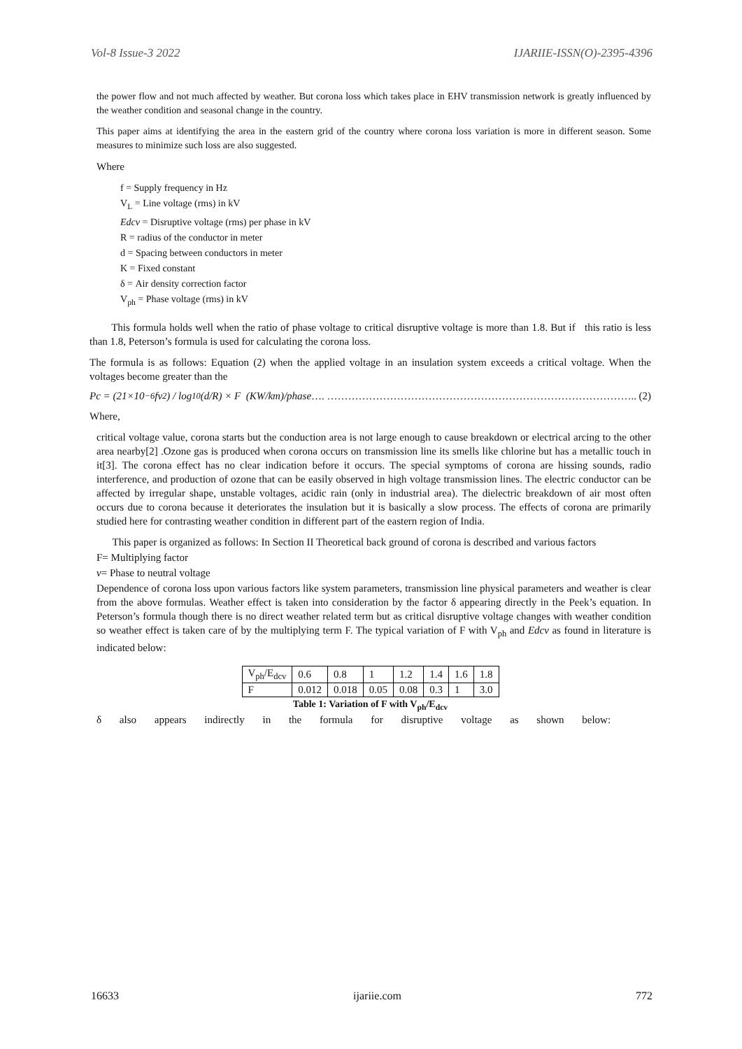Vol-8 Issue-3 2022 IJARIIE-ISSN(O)-2395-4396
the power flow and not much affected by weather. But corona loss which takes place in EHV transmission network is greatly influenced by the weather condition and seasonal change in the country.
This paper aims at identifying the area in the eastern grid of the country where corona loss variation is more in different season. Some measures to minimize such loss are also suggested.
Where
f = Supply frequency in Hz
V<sub>L</sub> = Line voltage (rms) in kV
Edcv = Disruptive voltage (rms) per phase in kV
R = radius of the conductor in meter
d = Spacing between conductors in meter
K = Fixed constant
δ = Air density correction factor
V<sub>ph</sub> = Phase voltage (rms) in kV
This formula holds well when the ratio of phase voltage to critical disruptive voltage is more than 1.8. But if this ratio is less than 1.8, Peterson’s formula is used for calculating the corona loss.
The formula is as follows: Equation (2) when the applied voltage in an insulation system exceeds a critical voltage. When the voltages become greater than the
Pc = (21×10<sup>−6</sup>fv<sup>2</sup>) / log<sub>10</sub>(d/R) × F (KW/km)/phase …. …………………………………………………………………………….. (2)
Where,
critical voltage value, corona starts but the conduction area is not large enough to cause breakdown or electrical arcing to the other area nearby[2] .Ozone gas is produced when corona occurs on transmission line its smells like chlorine but has a metallic touch in it[3]. The corona effect has no clear indication before it occurs. The special symptoms of corona are hissing sounds, radio interference, and production of ozone that can be easily observed in high voltage transmission lines. The electric conductor can be affected by irregular shape, unstable voltages, acidic rain (only in industrial area). The dielectric breakdown of air most often occurs due to corona because it deteriorates the insulation but it is basically a slow process. The effects of corona are primarily studied here for contrasting weather condition in different part of the eastern region of India.
This paper is organized as follows: In Section II Theoretical back ground of corona is described and various factors
F= Multiplying factor
v= Phase to neutral voltage
Dependence of corona loss upon various factors like system parameters, transmission line physical parameters and weather is clear from the above formulas. Weather effect is taken into consideration by the factor δ appearing directly in the Peek’s equation. In Peterson’s formula though there is no direct weather related term but as critical disruptive voltage changes with weather condition so weather effect is taken care of by the multiplying term F. The typical variation of F with V<sub>ph</sub> and Edcv as found in literature is indicated below:
| V<sub>ph</sub>/E<sub>dcv</sub> | 0.6 | 0.8 | 1 | 1.2 | 1.4 | 1.6 | 1.8 |
| F | 0.012 | 0.018 | 0.05 | 0.08 | 0.3 | 1 | 3.0 |
Table 1: Variation of F with V<sub>ph</sub>/E<sub>dcv</sub>
δ also appears indirectly in the formula for disruptive voltage as shown below:
16633 ijariie.com 772